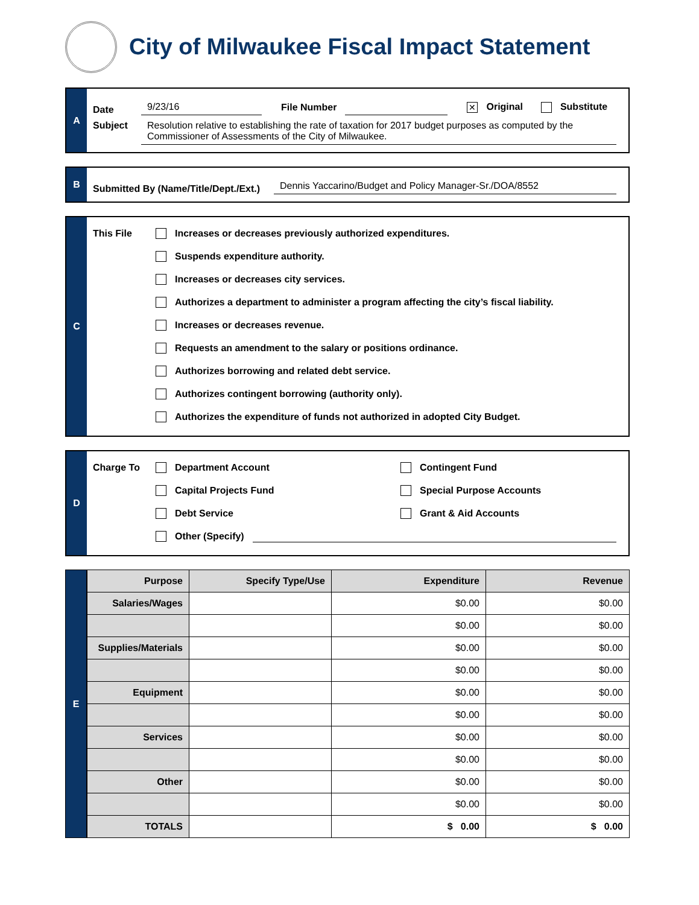City of Milwaukee Fiscal Impact Statement
A
Date 9/23/16 File Number ✕ Original Substitute
Subject Resolution relative to establishing the rate of taxation for 2017 budget purposes as computed by the Commissioner of Assessments of the City of Milwaukee.
B
Submitted By (Name/Title/Dept./Ext.) Dennis Yaccarino/Budget and Policy Manager-Sr./DOA/8552
C
This File
Increases or decreases previously authorized expenditures.
Suspends expenditure authority.
Increases or decreases city services.
Authorizes a department to administer a program affecting the city’s fiscal liability.
Increases or decreases revenue.
Requests an amendment to the salary or positions ordinance.
Authorizes borrowing and related debt service.
Authorizes contingent borrowing (authority only).
Authorizes the expenditure of funds not authorized in adopted City Budget.
D
Charge To
Department Account
Capital Projects Fund
Debt Service
Contingent Fund
Special Purpose Accounts
Grant & Aid Accounts
Other (Specify)
E
| Purpose | Specify Type/Use | Expenditure | Revenue |
| --- | --- | --- | --- |
| Salaries/Wages | | $0.00 | $0.00 |
| | | $0.00 | $0.00 |
| Supplies/Materials | | $0.00 | $0.00 |
| | | $0.00 | $0.00 |
| Equipment | | $0.00 | $0.00 |
| | | $0.00 | $0.00 |
| Services | | $0.00 | $0.00 |
| | | $0.00 | $0.00 |
| Other | | $0.00 | $0.00 |
| | | $0.00 | $0.00 |
| TOTALS | | $ 0.00 | $ 0.00 |